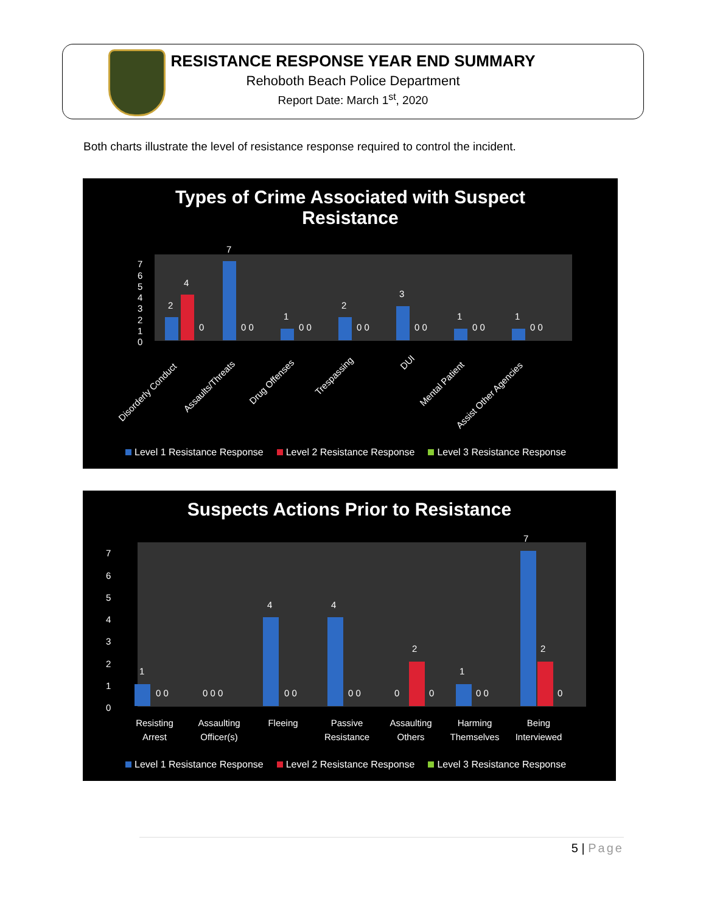RESISTANCE RESPONSE YEAR END SUMMARY
Rehoboth Beach Police Department
Report Date: March 1<sup>st</sup>, 2020
Both charts illustrate the level of resistance response required to control the incident.
Types of Crime Associated with Suspect
Resistance
7
6
5
4
3
2
1
0
2
4
0
7
0 0
1
0 0
2
0 0
3
0 0
1
0 0
1
0 0
Disorderly Conduct
Assaults/Threats
Drug Offenses
Trespassing
DUI
Mental Patient
Assist Other Agencies
Level 1 Resistance Response Level 2 Resistance Response Level 3 Resistance Response
Suspects Actions Prior to Resistance
7
6
5
4
3
2
1
0
1
0 0
0 0 0
4
0 0
4
0 0
0
2
0
1
0 0
7
2
0
Resisting
Arrest
Assaulting
Officer(s)
Fleeing
Passive
Resistance
Assaulting
Others
Harming
Themselves
Being
Interviewed
Level 1 Resistance Response Level 2 Resistance Response Level 3 Resistance Response
5 | Page